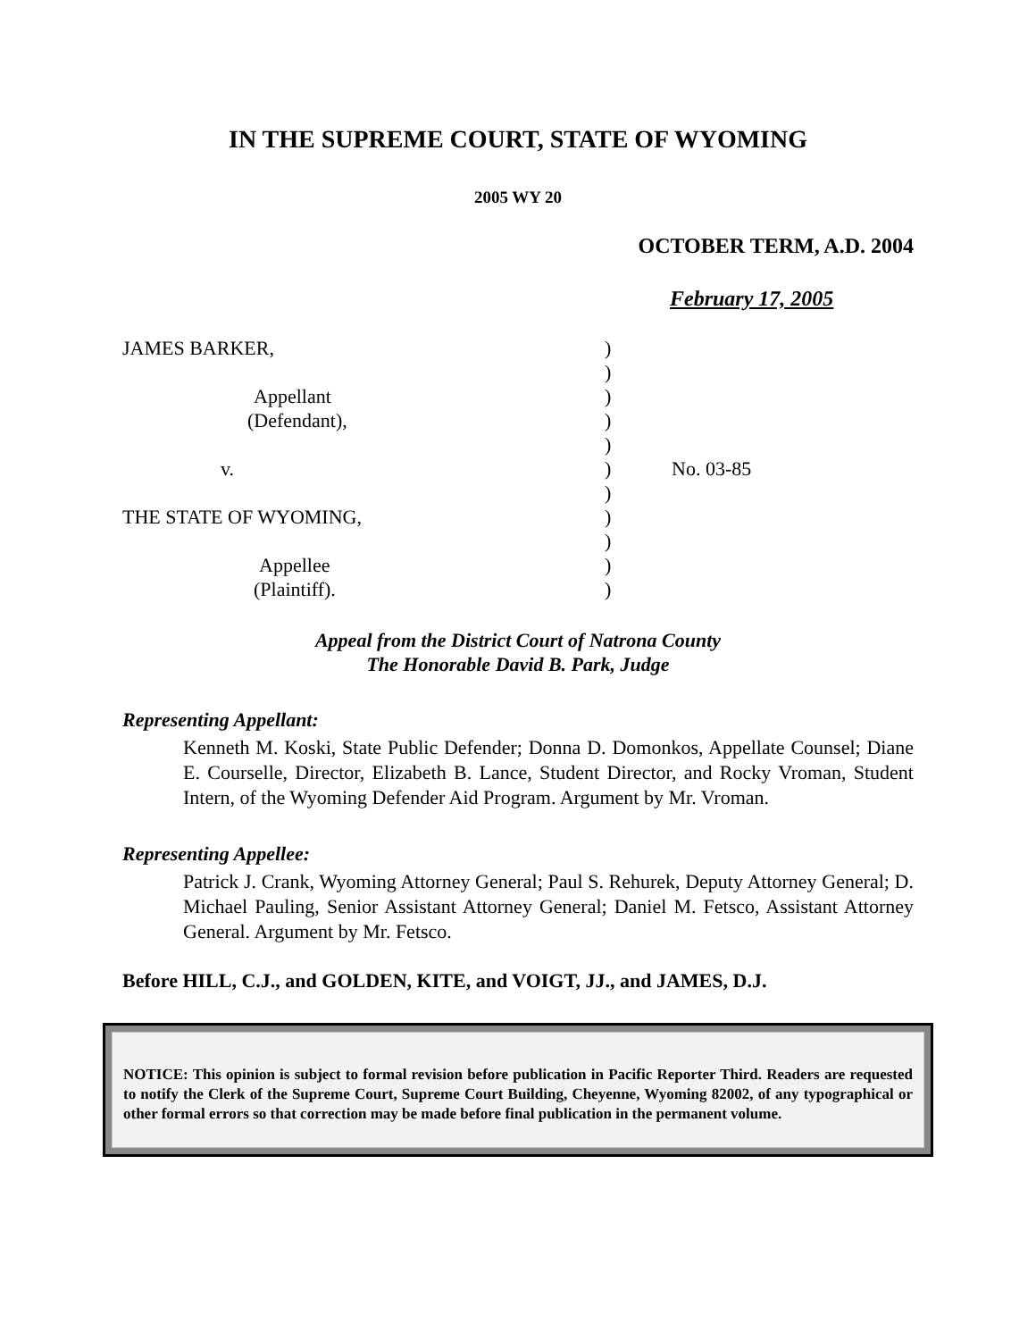IN THE SUPREME COURT, STATE OF WYOMING
2005 WY 20
OCTOBER TERM, A.D. 2004
February 17, 2005
| JAMES BARKER, | ) | |
| | ) | |
| Appellant | ) | |
| (Defendant), | ) | |
| | ) | |
| v. | ) | No. 03-85 |
| | ) | |
| THE STATE OF WYOMING, | ) | |
| | ) | |
| Appellee | ) | |
| (Plaintiff). | ) | |
Appeal from the District Court of Natrona County
The Honorable David B. Park, Judge
Representing Appellant:
Kenneth M. Koski, State Public Defender; Donna D. Domonkos, Appellate Counsel; Diane E. Courselle, Director, Elizabeth B. Lance, Student Director, and Rocky Vroman, Student Intern, of the Wyoming Defender Aid Program. Argument by Mr. Vroman.
Representing Appellee:
Patrick J. Crank, Wyoming Attorney General; Paul S. Rehurek, Deputy Attorney General; D. Michael Pauling, Senior Assistant Attorney General; Daniel M. Fetsco, Assistant Attorney General. Argument by Mr. Fetsco.
Before HILL, C.J., and GOLDEN, KITE, and VOIGT, JJ., and JAMES, D.J.
NOTICE: This opinion is subject to formal revision before publication in Pacific Reporter Third. Readers are requested to notify the Clerk of the Supreme Court, Supreme Court Building, Cheyenne, Wyoming 82002, of any typographical or other formal errors so that correction may be made before final publication in the permanent volume.